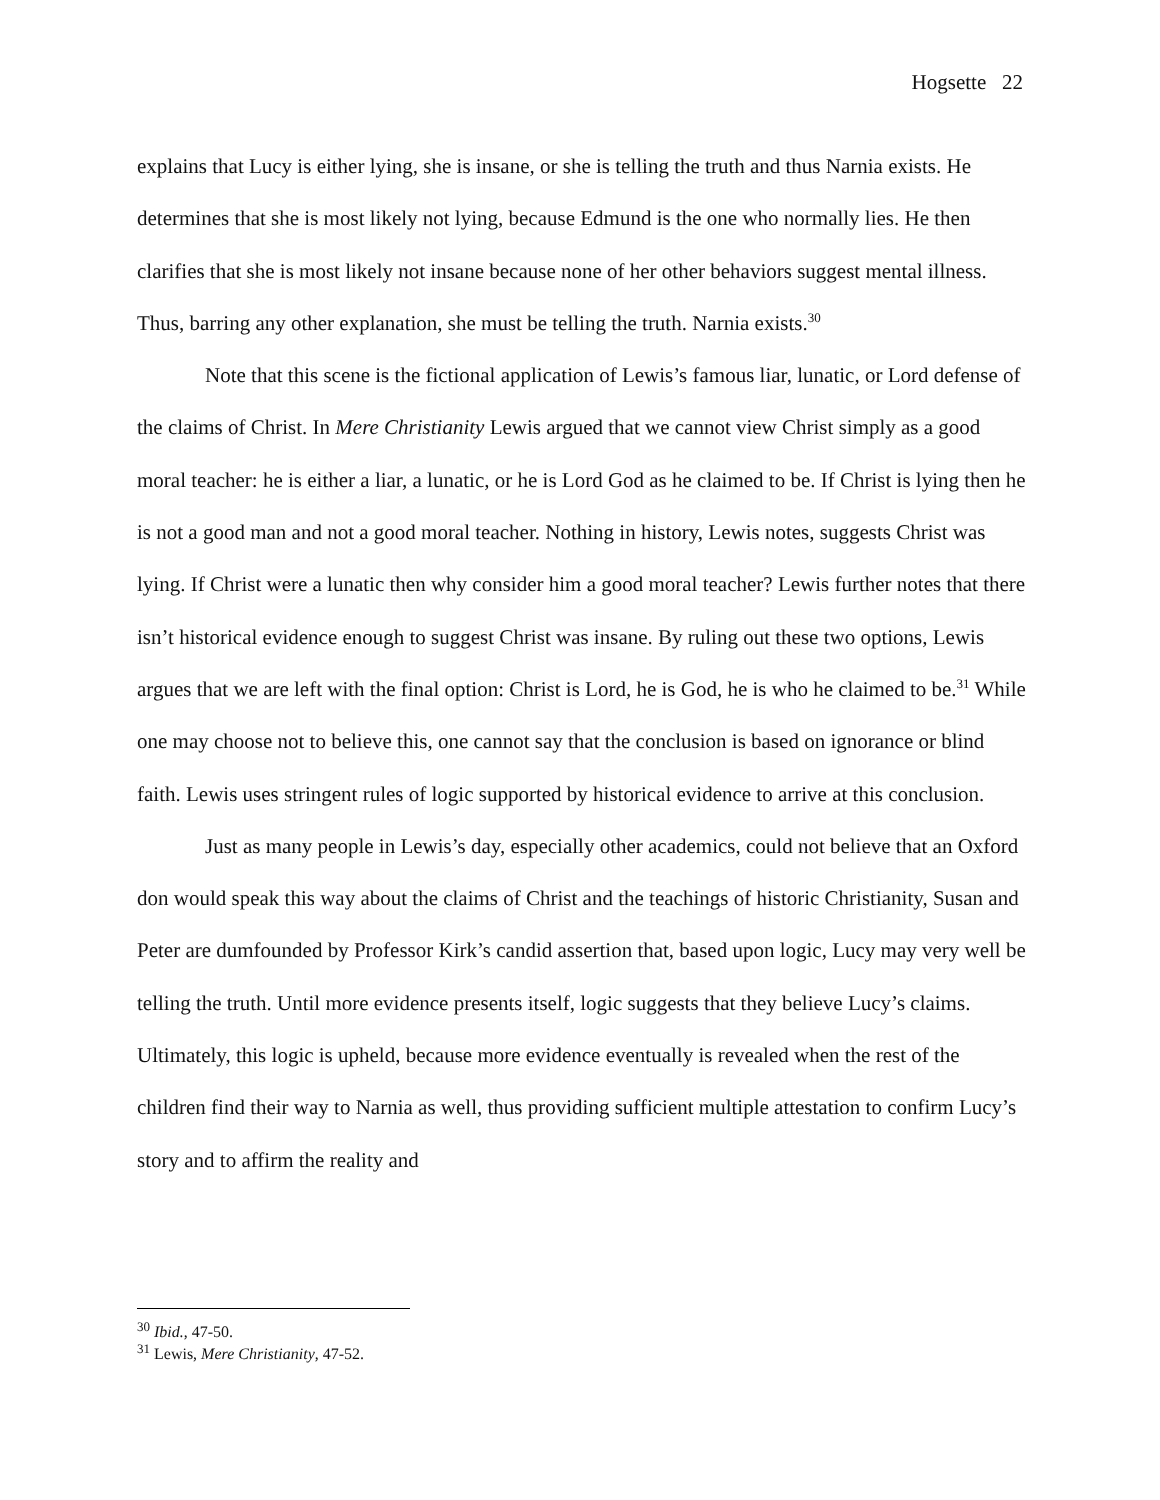Hogsette 22
explains that Lucy is either lying, she is insane, or she is telling the truth and thus Narnia exists. He determines that she is most likely not lying, because Edmund is the one who normally lies. He then clarifies that she is most likely not insane because none of her other behaviors suggest mental illness. Thus, barring any other explanation, she must be telling the truth. Narnia exists.<sup>30</sup>
Note that this scene is the fictional application of Lewis’s famous liar, lunatic, or Lord defense of the claims of Christ. In Mere Christianity Lewis argued that we cannot view Christ simply as a good moral teacher: he is either a liar, a lunatic, or he is Lord God as he claimed to be. If Christ is lying then he is not a good man and not a good moral teacher. Nothing in history, Lewis notes, suggests Christ was lying. If Christ were a lunatic then why consider him a good moral teacher? Lewis further notes that there isn’t historical evidence enough to suggest Christ was insane. By ruling out these two options, Lewis argues that we are left with the final option: Christ is Lord, he is God, he is who he claimed to be.<sup>31</sup> While one may choose not to believe this, one cannot say that the conclusion is based on ignorance or blind faith. Lewis uses stringent rules of logic supported by historical evidence to arrive at this conclusion.
Just as many people in Lewis’s day, especially other academics, could not believe that an Oxford don would speak this way about the claims of Christ and the teachings of historic Christianity, Susan and Peter are dumfounded by Professor Kirk’s candid assertion that, based upon logic, Lucy may very well be telling the truth. Until more evidence presents itself, logic suggests that they believe Lucy’s claims. Ultimately, this logic is upheld, because more evidence eventually is revealed when the rest of the children find their way to Narnia as well, thus providing sufficient multiple attestation to confirm Lucy’s story and to affirm the reality and
<sup>30</sup> Ibid., 47-50.
<sup>31</sup> Lewis, Mere Christianity, 47-52.